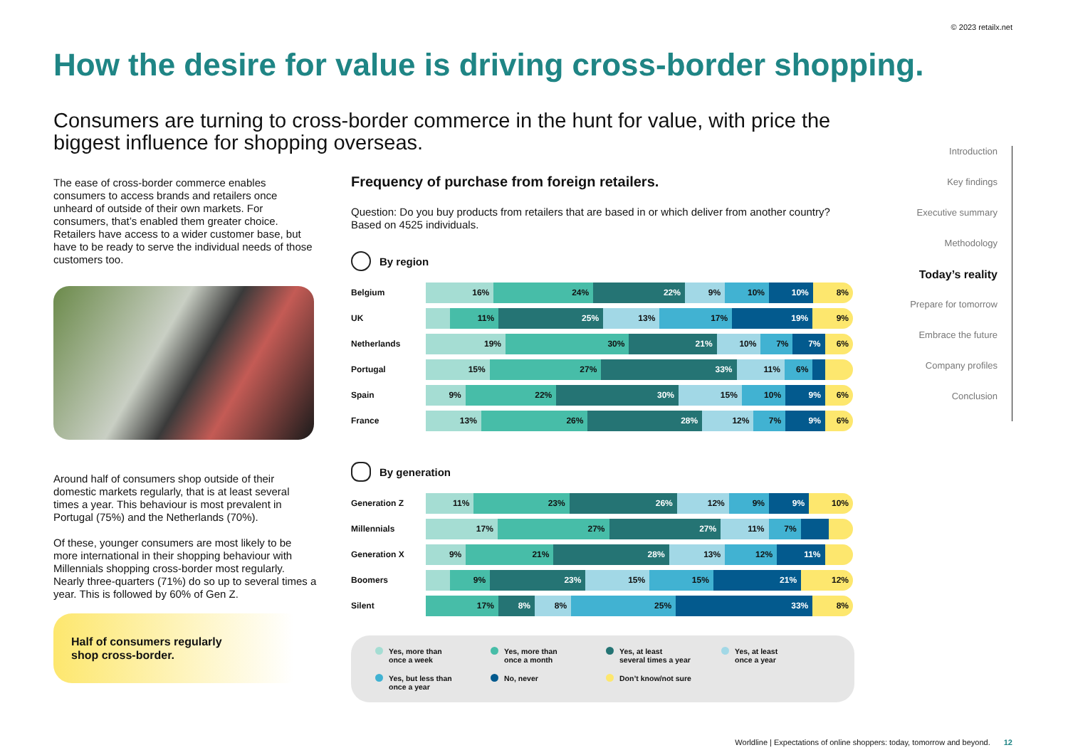© 2023 retailx.net
How the desire for value is driving cross-border shopping.
Consumers are turning to cross-border commerce in the hunt for value, with price the biggest influence for shopping overseas.
The ease of cross-border commerce enables consumers to access brands and retailers once unheard of outside of their own markets. For consumers, that’s enabled them greater choice. Retailers have access to a wider customer base, but have to be ready to serve the individual needs of those customers too.
Around half of consumers shop outside of their domestic markets regularly, that is at least several times a year. This behaviour is most prevalent in Portugal (75%) and the Netherlands (70%).
Of these, younger consumers are most likely to be more international in their shopping behaviour with Millennials shopping cross-border most regularly. Nearly three-quarters (71%) do so up to several times a year. This is followed by 60% of Gen Z.
Half of consumers regularly
shop cross-border.
Frequency of purchase from foreign retailers.
Question: Do you buy products from retailers that are based in or which deliver from another country?
Based on 4525 individuals.
By region
Belgium
16% 24% 22% 9% 10% 10% 8%
UK
11% 25% 13% 17% 19% 9%
Netherlands
19% 30% 21% 10% 7% 7% 6%
Portugal
15% 27% 33% 11% 6%
Spain
9% 22% 30% 15% 10% 9% 6%
France
13% 26% 28% 12% 7% 9% 6%
By generation
Generation Z
11% 23% 26% 12% 9% 9% 10%
Millennials
17% 27% 27% 11% 7%
Generation X
9% 21% 28% 13% 12% 11%
Boomers
9% 23% 15% 15% 21% 12%
Silent
17% 8% 8% 25% 33% 8%
Yes, more than
once a week
Yes, more than
once a month
Yes, at least
several times a year
Yes, at least
once a year
Yes, but less than
once a year
No, never
Don’t know/not sure
Introduction
Key findings
Executive summary
Methodology
Today’s reality
Prepare for tomorrow
Embrace the future
Company profiles
Conclusion
Worldline | Expectations of online shoppers: today, tomorrow and beyond. 12